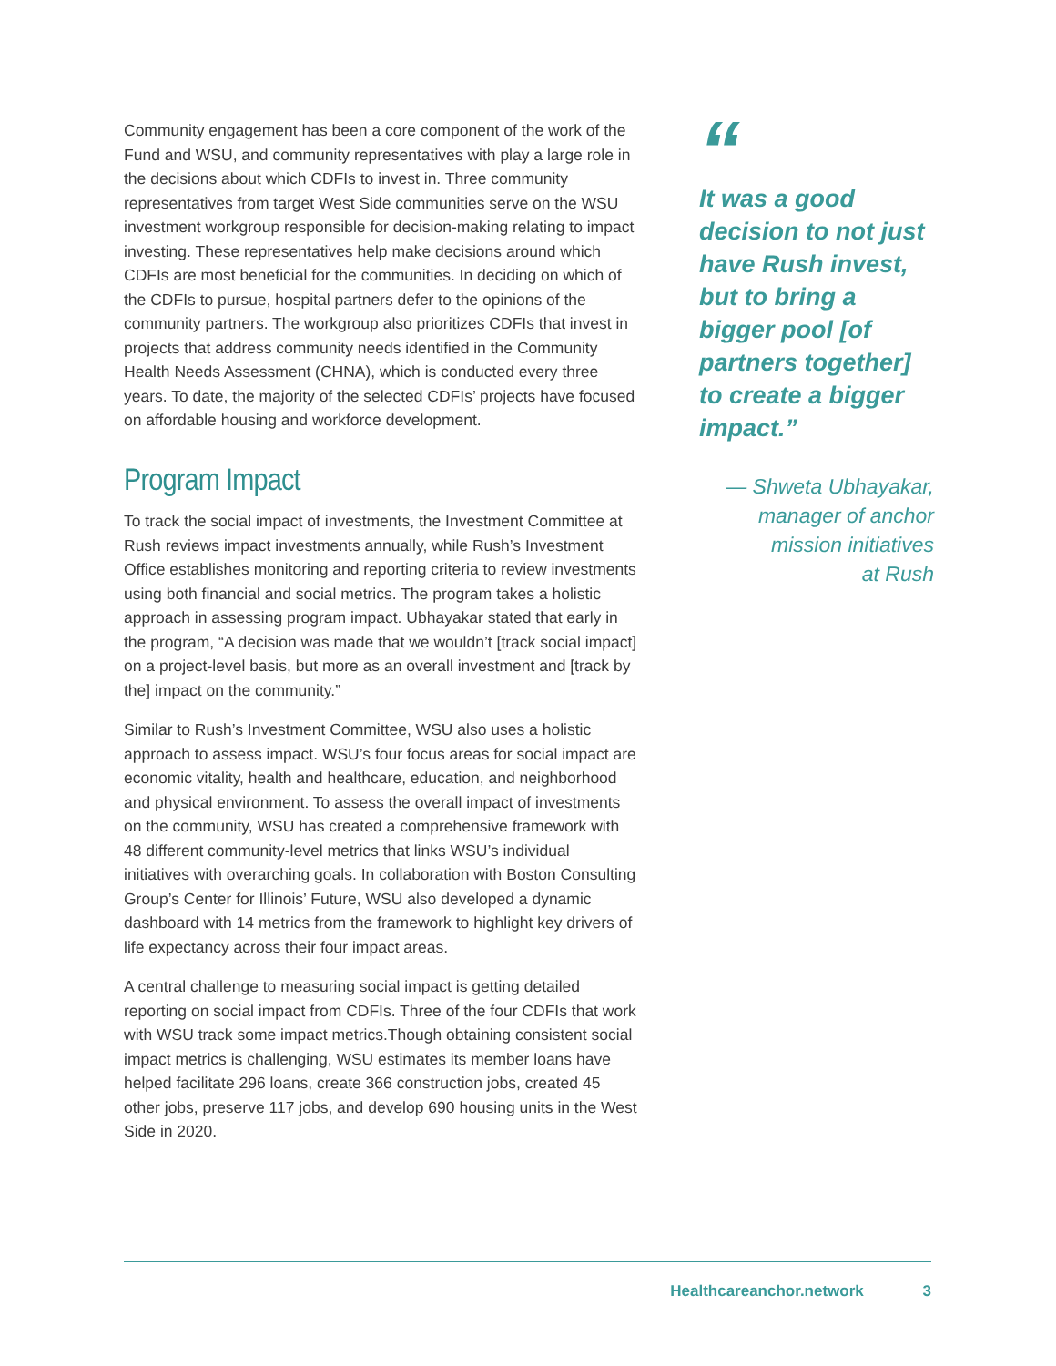Community engagement has been a core component of the work of the Fund and WSU, and community representatives with play a large role in the decisions about which CDFIs to invest in. Three community representatives from target West Side communities serve on the WSU investment workgroup responsible for decision-making relating to impact investing. These representatives help make decisions around which CDFIs are most beneficial for the communities. In deciding on which of the CDFIs to pursue, hospital partners defer to the opinions of the community partners. The workgroup also prioritizes CDFIs that invest in projects that address community needs identified in the Community Health Needs Assessment (CHNA), which is conducted every three years. To date, the majority of the selected CDFIs’ projects have focused on affordable housing and workforce development.
Program Impact
To track the social impact of investments, the Investment Committee at Rush reviews impact investments annually, while Rush’s Investment Office establishes monitoring and reporting criteria to review investments using both financial and social metrics. The program takes a holistic approach in assessing program impact. Ubhayakar stated that early in the program, “A decision was made that we wouldn’t [track social impact] on a project-level basis, but more as an overall investment and [track by the] impact on the community.”
Similar to Rush’s Investment Committee, WSU also uses a holistic approach to assess impact. WSU’s four focus areas for social impact are economic vitality, health and healthcare, education, and neighborhood and physical environment. To assess the overall impact of investments on the community, WSU has created a comprehensive framework with 48 different community-level metrics that links WSU’s individual initiatives with overarching goals. In collaboration with Boston Consulting Group’s Center for Illinois’ Future, WSU also developed a dynamic dashboard with 14 metrics from the framework to highlight key drivers of life expectancy across their four impact areas.
A central challenge to measuring social impact is getting detailed reporting on social impact from CDFIs. Three of the four CDFIs that work with WSU track some impact metrics.Though obtaining consistent social impact metrics is challenging, WSU estimates its member loans have helped facilitate 296 loans, create 366 construction jobs, created 45 other jobs, preserve 117 jobs, and develop 690 housing units in the West Side in 2020.
“
It was a good decision to not just have Rush invest, but to bring a bigger pool [of partners together] to create a bigger impact.”
— Shweta Ubhayakar,
manager of anchor
mission initiatives
at Rush
Healthcareanchor.network 3